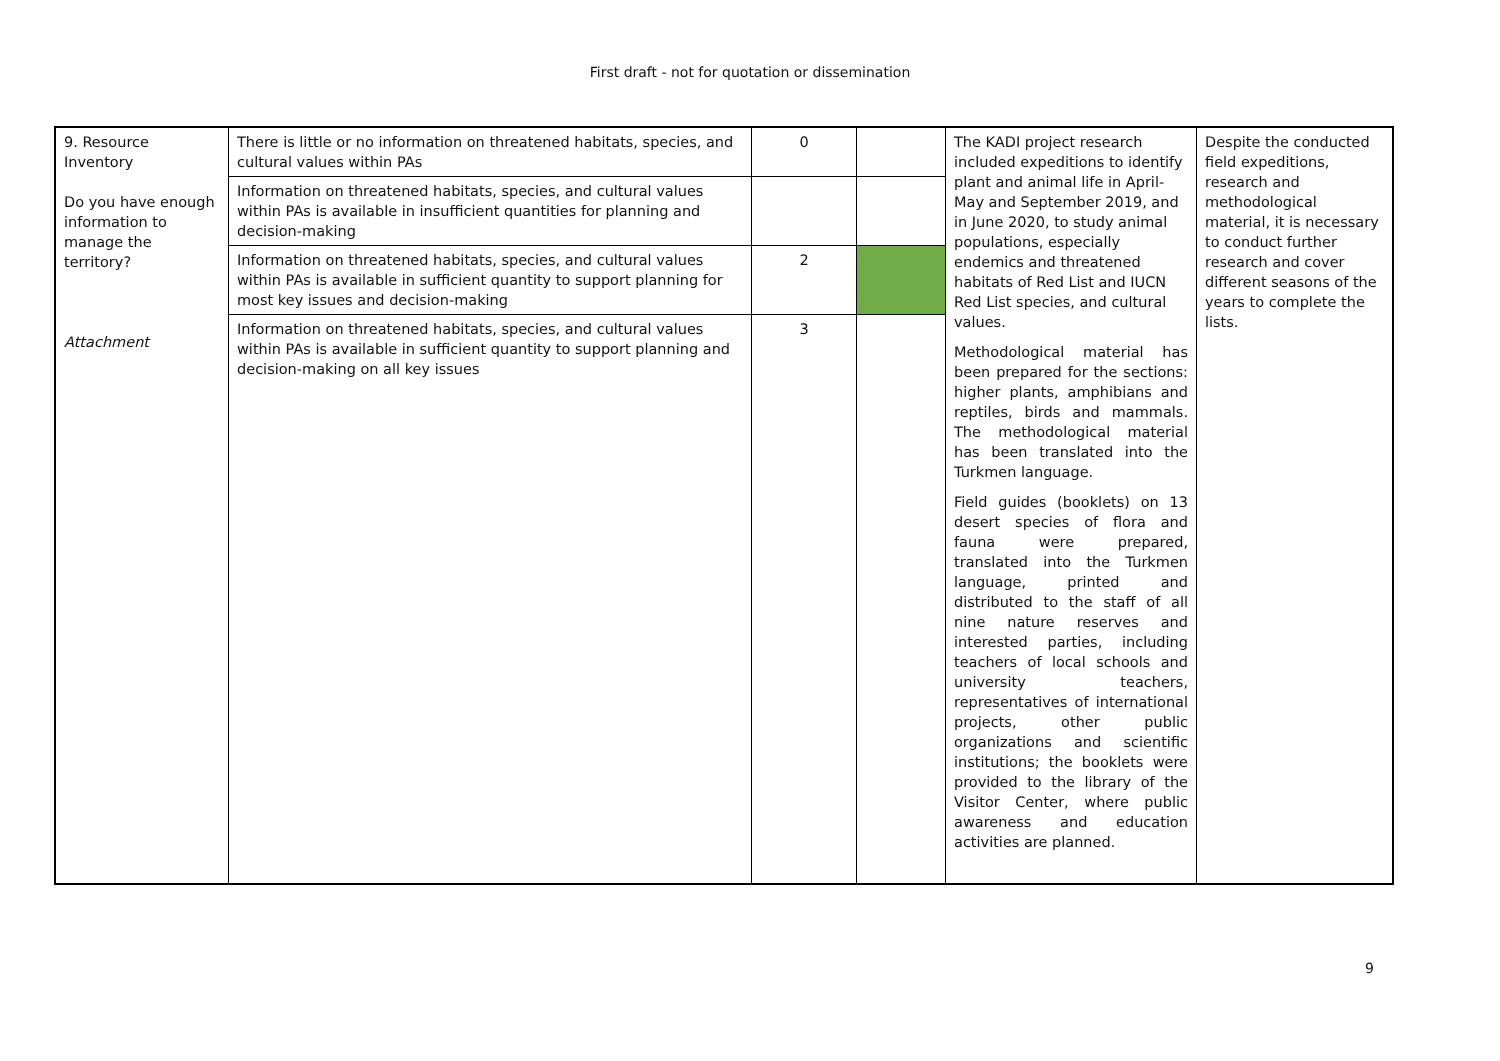First draft - not for quotation or dissemination
| 9. Resource Inventory Do you have enough information to manage the territory? Attachment | There is little or no information on threatened habitats, species, and cultural values within PAs | 0 | | The KADI project research included expeditions to identify plant and animal life in April-May and September 2019, and in June 2020, to study animal populations, especially endemics and threatened habitats of Red List and IUCN Red List species, and cultural values. Methodological material has been prepared for the sections: higher plants, amphibians and reptiles, birds and mammals. The methodological material has been translated into the Turkmen language. Field guides (booklets) on 13 desert species of flora and fauna were prepared, translated into the Turkmen language, printed and distributed to the staff of all nine nature reserves and interested parties, including teachers of local schools and university teachers, representatives of international projects, other public organizations and scientific institutions; the booklets were provided to the library of the Visitor Center, where public awareness and education activities are planned. | Despite the conducted field expeditions, research and methodological material, it is necessary to conduct further research and cover different seasons of the years to complete the lists. |
| | Information on threatened habitats, species, and cultural values within PAs is available in insufficient quantities for planning and decision-making | | | | |
| | Information on threatened habitats, species, and cultural values within PAs is available in sufficient quantity to support planning for most key issues and decision-making | 2 | | | |
| | Information on threatened habitats, species, and cultural values within PAs is available in sufficient quantity to support planning and decision-making on all key issues | 3 | | | |
9